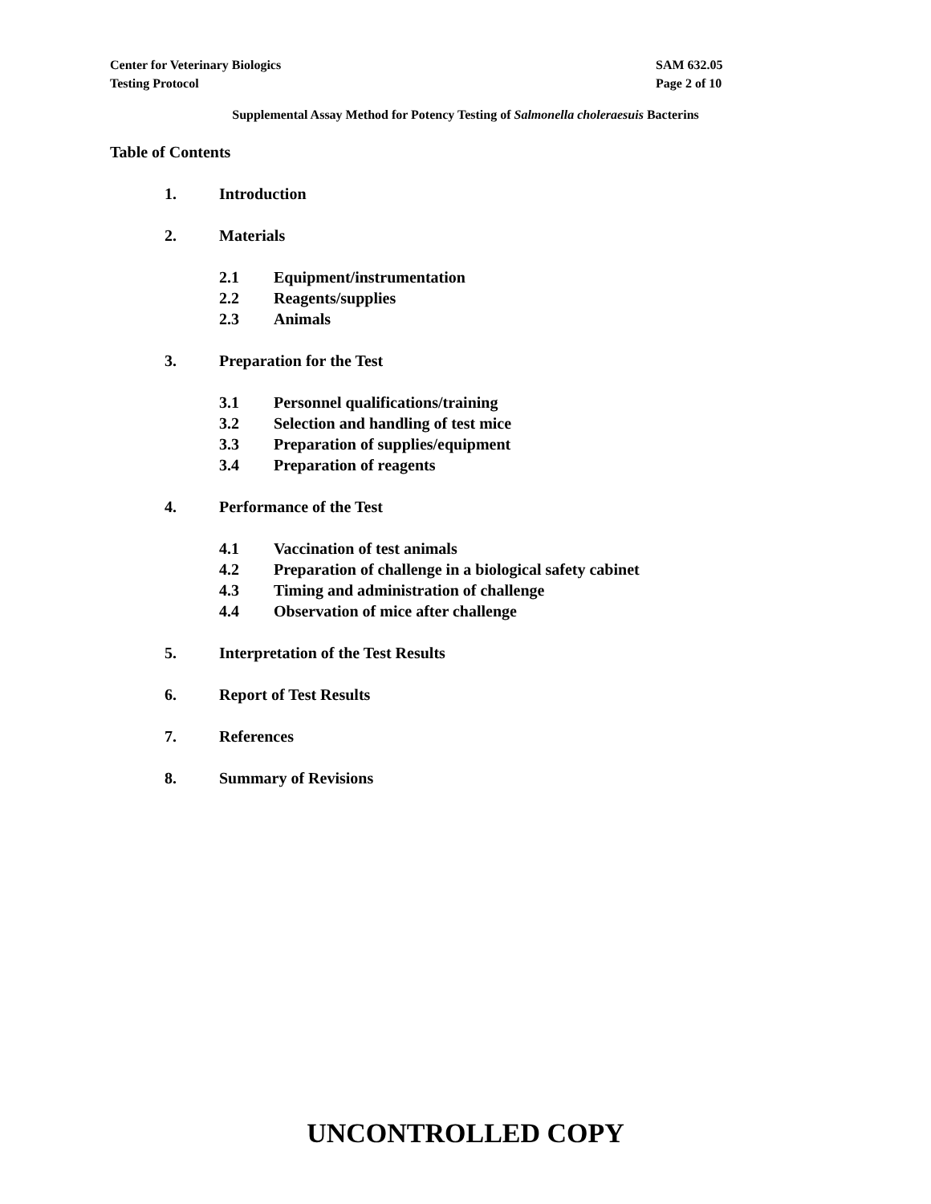SAM 632.05
Page 2 of 10
Center for Veterinary Biologics
Testing Protocol
Supplemental Assay Method for Potency Testing of Salmonella choleraesuis Bacterins
Table of Contents
1. Introduction
2. Materials
2.1 Equipment/instrumentation
2.2 Reagents/supplies
2.3 Animals
3. Preparation for the Test
3.1 Personnel qualifications/training
3.2 Selection and handling of test mice
3.3 Preparation of supplies/equipment
3.4 Preparation of reagents
4. Performance of the Test
4.1 Vaccination of test animals
4.2 Preparation of challenge in a biological safety cabinet
4.3 Timing and administration of challenge
4.4 Observation of mice after challenge
5. Interpretation of the Test Results
6. Report of Test Results
7. References
8. Summary of Revisions
UNCONTROLLED COPY